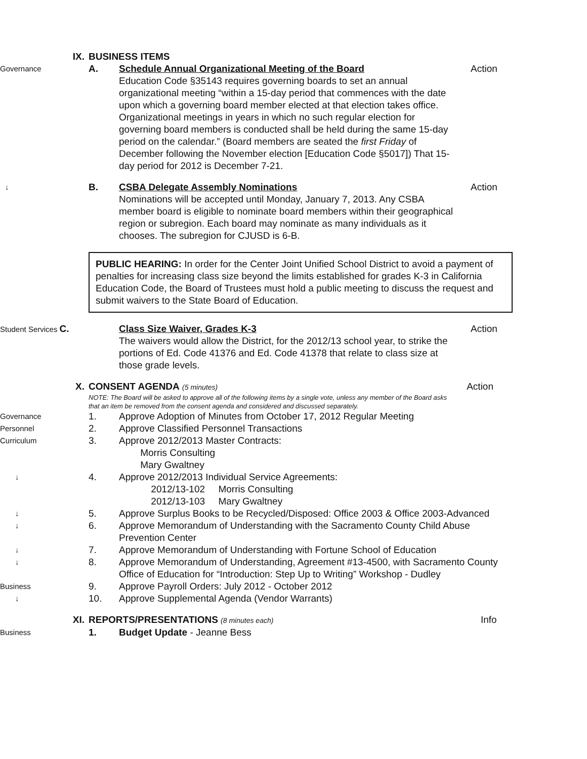IX.
BUSINESS ITEMS
Governance
A.
Schedule Annual Organizational Meeting of the Board
Education Code §35143 requires governing boards to set an annual organizational meeting “within a 15-day period that commences with the date upon which a governing board member elected at that election takes office. Organizational meetings in years in which no such regular election for governing board members is conducted shall be held during the same 15-day period on the calendar.” (Board members are seated the first Friday of December following the November election [Education Code §5017]) That 15-day period for 2012 is December 7-21.
Action
↓
B.
CSBA Delegate Assembly Nominations
Nominations will be accepted until Monday, January 7, 2013. Any CSBA member board is eligible to nominate board members within their geographical region or subregion. Each board may nominate as many individuals as it chooses. The subregion for CJUSD is 6-B.
Action
PUBLIC HEARING: In order for the Center Joint Unified School District to avoid a payment of penalties for increasing class size beyond the limits established for grades K-3 in California Education Code, the Board of Trustees must hold a public meeting to discuss the request and submit waivers to the State Board of Education.
Student Services C.
Class Size Waiver, Grades K-3
The waivers would allow the District, for the 2012/13 school year, to strike the portions of Ed. Code 41376 and Ed. Code 41378 that relate to class size at those grade levels.
Action
X.
CONSENT AGENDA (5 minutes) Action
NOTE: The Board will be asked to approve all of the following items by a single vote, unless any member of the Board asks that an item be removed from the consent agenda and considered and discussed separately.
Governance
1.
Approve Adoption of Minutes from October 17, 2012 Regular Meeting
Personnel
2.
Approve Classified Personnel Transactions
Curriculum
3.
Approve 2012/2013 Master Contracts:
Morris Consulting
Mary Gwaltney
↓
4.
Approve 2012/2013 Individual Service Agreements:
2012/13-102 Morris Consulting
2012/13-103 Mary Gwaltney
↓
5.
Approve Surplus Books to be Recycled/Disposed: Office 2003 & Office 2003-Advanced
↓
6.
Approve Memorandum of Understanding with the Sacramento County Child Abuse Prevention Center
↓
7.
Approve Memorandum of Understanding with Fortune School of Education
↓
8.
Approve Memorandum of Understanding, Agreement #13-4500, with Sacramento County Office of Education for “Introduction: Step Up to Writing” Workshop - Dudley
Business
9.
Approve Payroll Orders: July 2012 - October 2012
↓
10.
Approve Supplemental Agenda (Vendor Warrants)
XI.
REPORTS/PRESENTATIONS (8 minutes each)
Info
Business
1.
Budget Update - Jeanne Bess